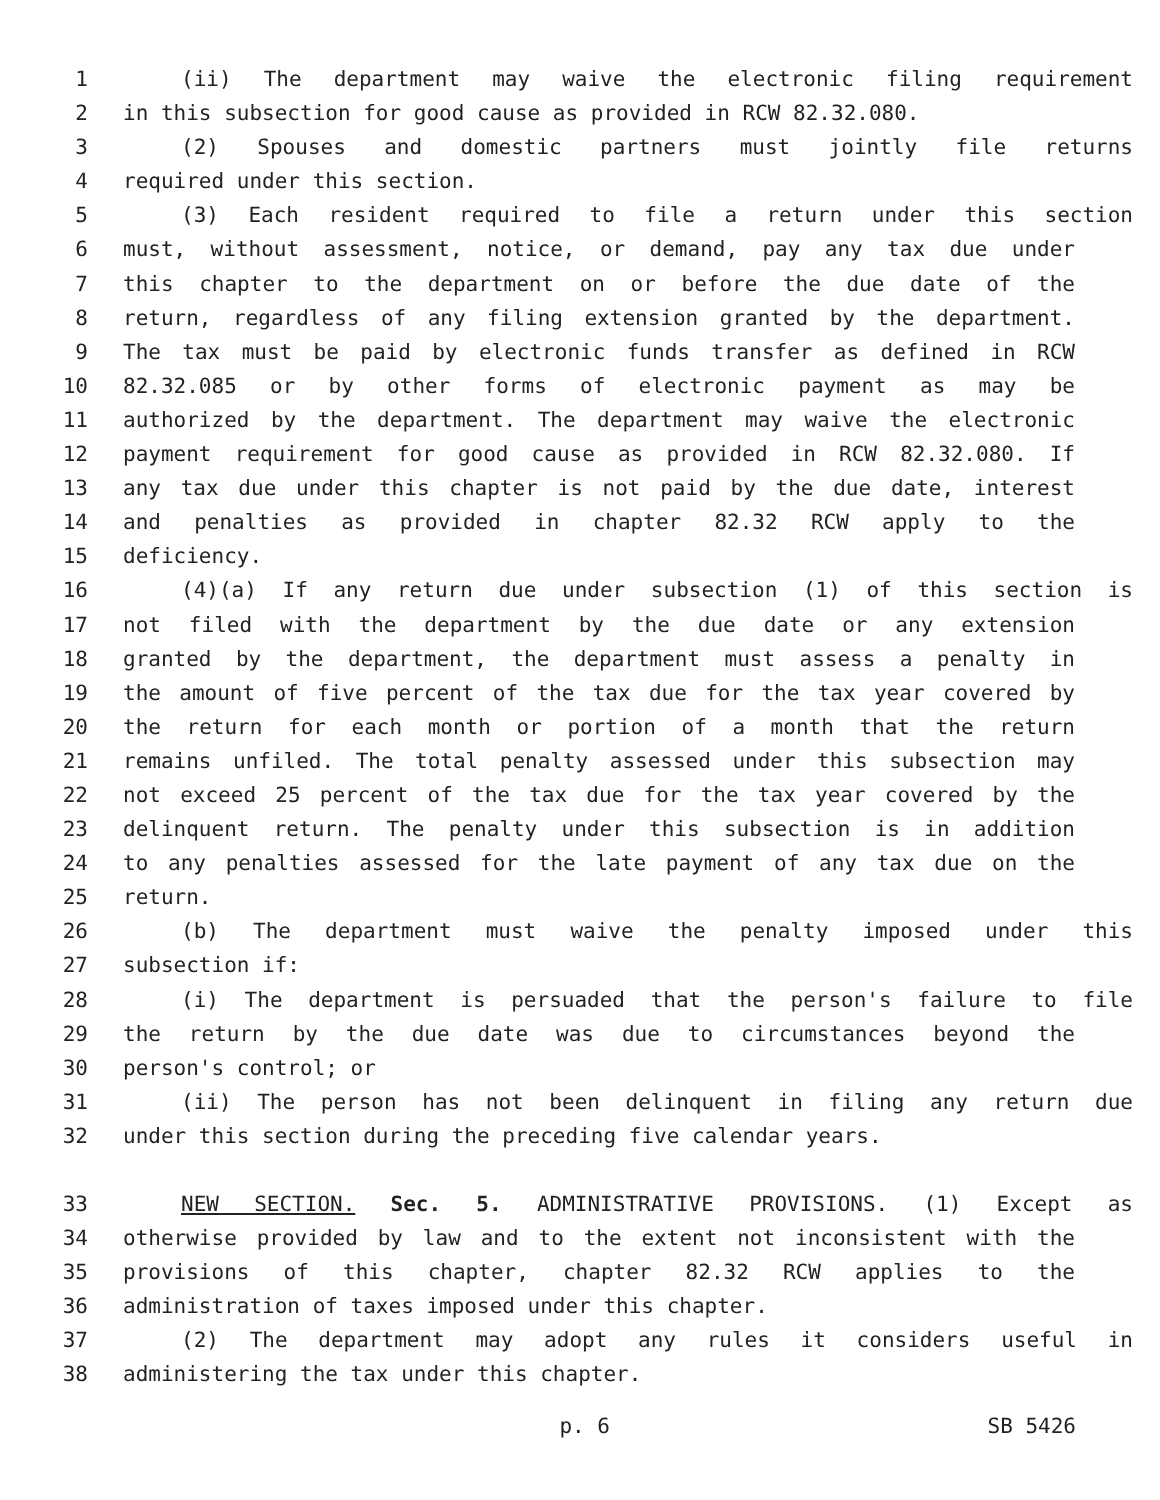1 (ii) The department may waive the electronic filing requirement
2 in this subsection for good cause as provided in RCW 82.32.080.
3 (2) Spouses and domestic partners must jointly file returns
4 required under this section.
5 (3) Each resident required to file a return under this section
6 must, without assessment, notice, or demand, pay any tax due under
7 this chapter to the department on or before the due date of the
8 return, regardless of any filing extension granted by the department.
9 The tax must be paid by electronic funds transfer as defined in RCW
10 82.32.085 or by other forms of electronic payment as may be
11 authorized by the department. The department may waive the electronic
12 payment requirement for good cause as provided in RCW 82.32.080. If
13 any tax due under this chapter is not paid by the due date, interest
14 and penalties as provided in chapter 82.32 RCW apply to the
15 deficiency.
16 (4)(a) If any return due under subsection (1) of this section is
17 not filed with the department by the due date or any extension
18 granted by the department, the department must assess a penalty in
19 the amount of five percent of the tax due for the tax year covered by
20 the return for each month or portion of a month that the return
21 remains unfiled. The total penalty assessed under this subsection may
22 not exceed 25 percent of the tax due for the tax year covered by the
23 delinquent return. The penalty under this subsection is in addition
24 to any penalties assessed for the late payment of any tax due on the
25 return.
26 (b) The department must waive the penalty imposed under this
27 subsection if:
28 (i) The department is persuaded that the person's failure to file
29 the return by the due date was due to circumstances beyond the
30 person's control; or
31 (ii) The person has not been delinquent in filing any return due
32 under this section during the preceding five calendar years.
33 NEW SECTION. Sec. 5. ADMINISTRATIVE PROVISIONS. (1) Except as
34 otherwise provided by law and to the extent not inconsistent with the
35 provisions of this chapter, chapter 82.32 RCW applies to the
36 administration of taxes imposed under this chapter.
37 (2) The department may adopt any rules it considers useful in
38 administering the tax under this chapter.
p. 6 SB 5426